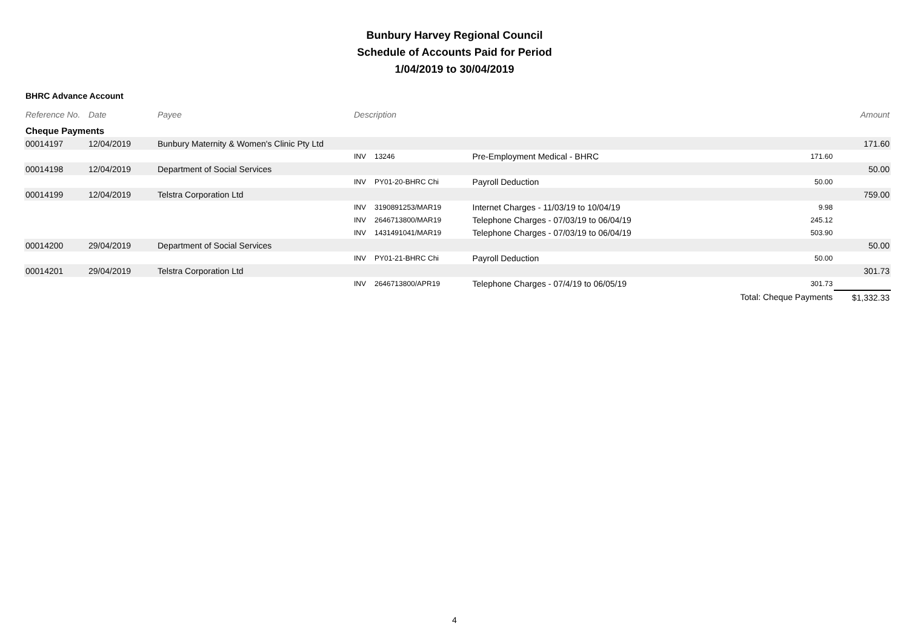Bunbury Harvey Regional Council
Schedule of Accounts Paid for Period
1/04/2019 to 30/04/2019
BHRC Advance Account
| Reference No. | Date | Payee | Description | | | | Amount |
| --- | --- | --- | --- | --- | --- | --- | --- |
| Cheque Payments | | | | | | | |
| 00014197 | 12/04/2019 | Bunbury Maternity & Women's Clinic Pty Ltd | | | | | 171.60 |
| | | | INV | 13246 | Pre-Employment Medical - BHRC | 171.60 | |
| 00014198 | 12/04/2019 | Department of Social Services | | | | | 50.00 |
| | | | INV | PY01-20-BHRC Chi | Payroll Deduction | 50.00 | |
| 00014199 | 12/04/2019 | Telstra Corporation Ltd | | | | | 759.00 |
| | | | INV | 3190891253/MAR19 | Internet Charges - 11/03/19 to 10/04/19 | 9.98 | |
| | | | INV | 2646713800/MAR19 | Telephone Charges - 07/03/19 to 06/04/19 | 245.12 | |
| | | | INV | 1431491041/MAR19 | Telephone Charges - 07/03/19 to 06/04/19 | 503.90 | |
| 00014200 | 29/04/2019 | Department of Social Services | | | | | 50.00 |
| | | | INV | PY01-21-BHRC Chi | Payroll Deduction | 50.00 | |
| 00014201 | 29/04/2019 | Telstra Corporation Ltd | | | | | 301.73 |
| | | | INV | 2646713800/APR19 | Telephone Charges - 07/4/19 to 06/05/19 | 301.73 | |
| | | | | | | Total: Cheque Payments | $1,332.33 |
4